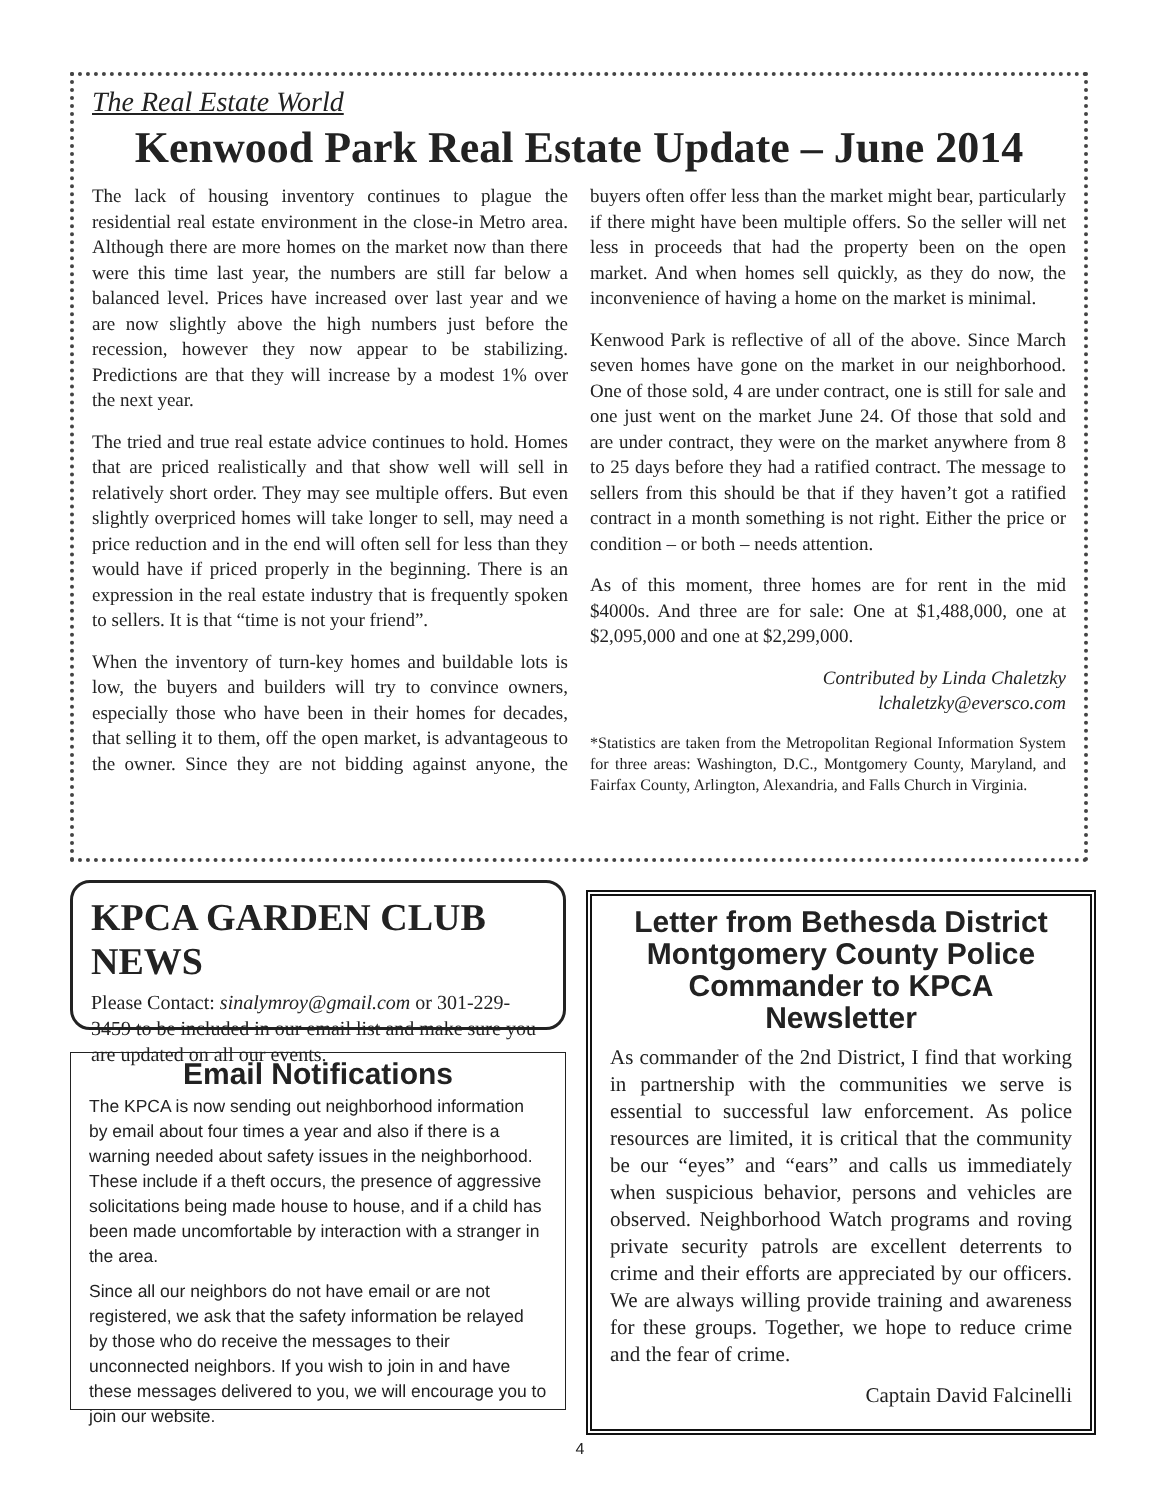The Real Estate World
Kenwood Park Real Estate Update – June 2014
The lack of housing inventory continues to plague the residential real estate environment in the close-in Metro area. Although there are more homes on the market now than there were this time last year, the numbers are still far below a balanced level. Prices have increased over last year and we are now slightly above the high numbers just before the recession, however they now appear to be stabilizing. Predictions are that they will increase by a modest 1% over the next year.
The tried and true real estate advice continues to hold. Homes that are priced realistically and that show well will sell in relatively short order. They may see multiple offers. But even slightly overpriced homes will take longer to sell, may need a price reduction and in the end will often sell for less than they would have if priced properly in the beginning. There is an expression in the real estate industry that is frequently spoken to sellers. It is that “time is not your friend”.
When the inventory of turn-key homes and buildable lots is low, the buyers and builders will try to convince owners, especially those who have been in their homes for decades, that selling it to them, off the open market, is advantageous to the owner. Since they are not bidding against anyone, the buyers often offer less than the market might bear, particularly if there might have been multiple offers. So the seller will net less in proceeds that had the property been on the open market. And when homes sell quickly, as they do now, the inconvenience of having a home on the market is minimal.
Kenwood Park is reflective of all of the above. Since March seven homes have gone on the market in our neighborhood. One of those sold, 4 are under contract, one is still for sale and one just went on the market June 24. Of those that sold and are under contract, they were on the market anywhere from 8 to 25 days before they had a ratified contract. The message to sellers from this should be that if they haven’t got a ratified contract in a month something is not right. Either the price or condition – or both – needs attention.
As of this moment, three homes are for rent in the mid $4000s. And three are for sale: One at $1,488,000, one at $2,095,000 and one at $2,299,000.
Contributed by Linda Chaletzky
lchaletzky@eversco.com
*Statistics are taken from the Metropolitan Regional Information System for three areas: Washington, D.C., Montgomery County, Maryland, and Fairfax County, Arlington, Alexandria, and Falls Church in Virginia.
KPCA GARDEN CLUB NEWS
Please Contact: sinalymroy@gmail.com or 301-229-3459 to be included in our email list and make sure you are updated on all our events.
Email Notifications
The KPCA is now sending out neighborhood information by email about four times a year and also if there is a warning needed about safety issues in the neighborhood. These include if a theft occurs, the presence of aggressive solicitations being made house to house, and if a child has been made uncomfortable by interaction with a stranger in the area.
Since all our neighbors do not have email or are not registered, we ask that the safety information be relayed by those who do receive the messages to their unconnected neighbors. If you wish to join in and have these messages delivered to you, we will encourage you to join our website.
Letter from Bethesda District Montgomery County Police Commander to KPCA Newsletter
As commander of the 2nd District, I find that working in partnership with the communities we serve is essential to successful law enforcement. As police resources are limited, it is critical that the community be our “eyes” and “ears” and calls us immediately when suspicious behavior, persons and vehicles are observed. Neighborhood Watch programs and roving private security patrols are excellent deterrents to crime and their efforts are appreciated by our officers. We are always willing provide training and awareness for these groups. Together, we hope to reduce crime and the fear of crime.
Captain David Falcinelli
4